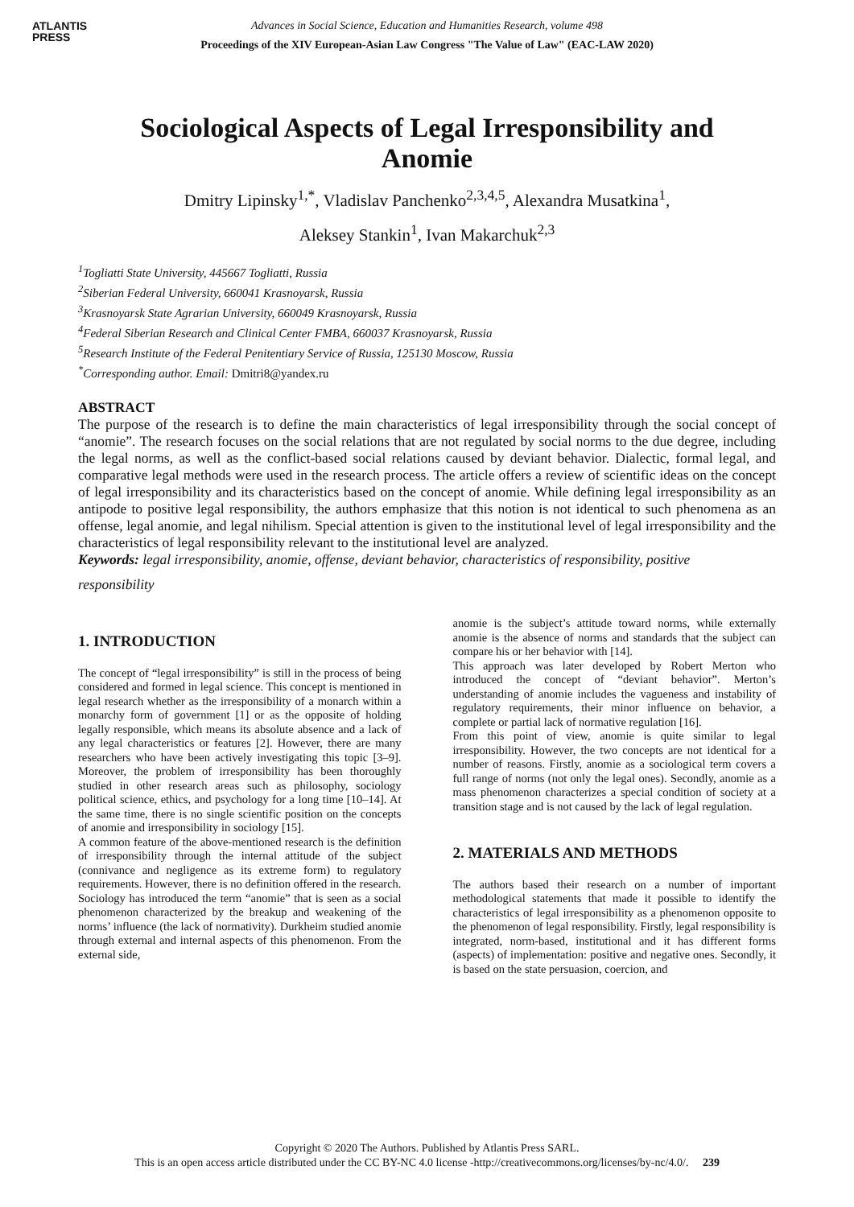ATLANTIS
PRESS
Advances in Social Science, Education and Humanities Research, volume 498
Proceedings of the XIV European-Asian Law Congress "The Value of Law" (EAC-LAW 2020)
Sociological Aspects of Legal Irresponsibility and Anomie
Dmitry Lipinsky<sup>1,*</sup>, Vladislav Panchenko<sup>2,3,4,5</sup>, Alexandra Musatkina<sup>1</sup>,
Aleksey Stankin<sup>1</sup>, Ivan Makarchuk<sup>2,3</sup>
<sup>1</sup> Togliatti State University, 445667 Togliatti, Russia
<sup>2</sup> Siberian Federal University, 660041 Krasnoyarsk, Russia
<sup>3</sup> Krasnoyarsk State Agrarian University, 660049 Krasnoyarsk, Russia
<sup>4</sup> Federal Siberian Research and Clinical Center FMBA, 660037 Krasnoyarsk, Russia
<sup>5</sup> Research Institute of the Federal Penitentiary Service of Russia, 125130 Moscow, Russia
<sup>*</sup> Corresponding author. Email: Dmitri8@yandex.ru
ABSTRACT
The purpose of the research is to define the main characteristics of legal irresponsibility through the social concept of “anomie”. The research focuses on the social relations that are not regulated by social norms to the due degree, including the legal norms, as well as the conflict-based social relations caused by deviant behavior. Dialectic, formal legal, and comparative legal methods were used in the research process. The article offers a review of scientific ideas on the concept of legal irresponsibility and its characteristics based on the concept of anomie. While defining legal irresponsibility as an antipode to positive legal responsibility, the authors emphasize that this notion is not identical to such phenomena as an offense, legal anomie, and legal nihilism. Special attention is given to the institutional level of legal irresponsibility and the characteristics of legal responsibility relevant to the institutional level are analyzed.
Keywords: legal irresponsibility, anomie, offense, deviant behavior, characteristics of responsibility, positive
responsibility
1. INTRODUCTION
The concept of “legal irresponsibility” is still in the process of being considered and formed in legal science. This concept is mentioned in legal research whether as the irresponsibility of a monarch within a monarchy form of government [1] or as the opposite of holding legally responsible, which means its absolute absence and a lack of any legal characteristics or features [2]. However, there are many researchers who have been actively investigating this topic [3–9]. Moreover, the problem of irresponsibility has been thoroughly studied in other research areas such as philosophy, sociology political science, ethics, and psychology for a long time [10–14]. At the same time, there is no single scientific position on the concepts of anomie and irresponsibility in sociology [15].
A common feature of the above-mentioned research is the definition of irresponsibility through the internal attitude of the subject (connivance and negligence as its extreme form) to regulatory requirements. However, there is no definition offered in the research. Sociology has introduced the term “anomie” that is seen as a social phenomenon characterized by the breakup and weakening of the norms’ influence (the lack of normativity). Durkheim studied anomie through external and internal aspects of this phenomenon. From the external side,
anomie is the subject’s attitude toward norms, while externally anomie is the absence of norms and standards that the subject can compare his or her behavior with [14].
This approach was later developed by Robert Merton who introduced the concept of “deviant behavior”. Merton’s understanding of anomie includes the vagueness and instability of regulatory requirements, their minor influence on behavior, a complete or partial lack of normative regulation [16].
From this point of view, anomie is quite similar to legal irresponsibility. However, the two concepts are not identical for a number of reasons. Firstly, anomie as a sociological term covers a full range of norms (not only the legal ones). Secondly, anomie as a mass phenomenon characterizes a special condition of society at a transition stage and is not caused by the lack of legal regulation.
2. MATERIALS AND METHODS
The authors based their research on a number of important methodological statements that made it possible to identify the characteristics of legal irresponsibility as a phenomenon opposite to the phenomenon of legal responsibility. Firstly, legal responsibility is integrated, norm-based, institutional and it has different forms (aspects) of implementation: positive and negative ones. Secondly, it is based on the state persuasion, coercion, and
Copyright © 2020 The Authors. Published by Atlantis Press SARL.
This is an open access article distributed under the CC BY-NC 4.0 license -http://creativecommons.org/licenses/by-nc/4.0/. 239